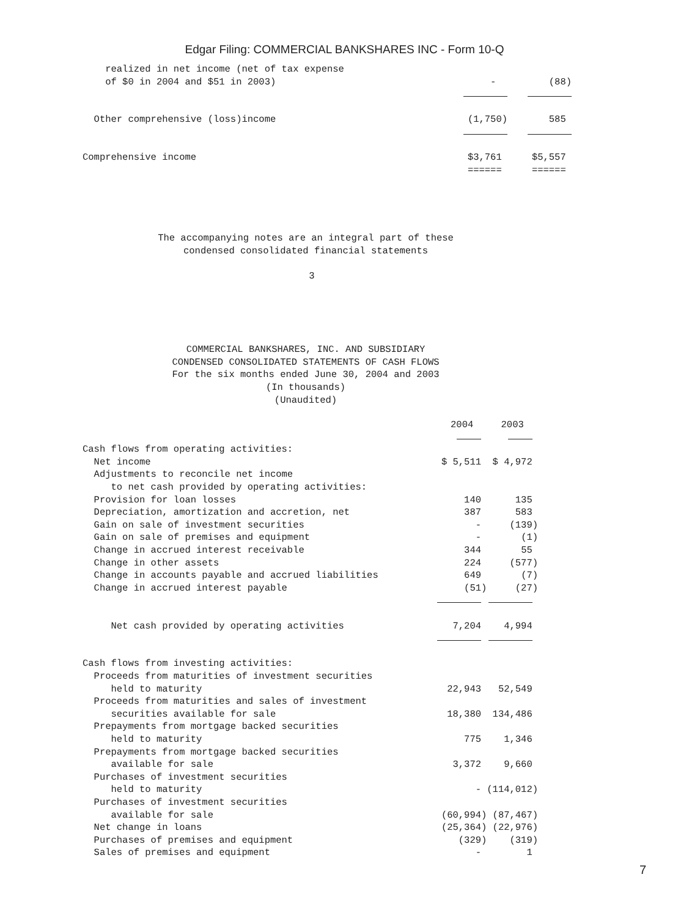Edgar Filing: COMMERCIAL BANKSHARES INC - Form 10-Q
| realized in net income (net of tax expense | | |
| of $0 in 2004 and $51 in 2003) | - | (88) |
| Other comprehensive (loss)income | (1,750) | 585 |
| Comprehensive income | $3,761 | $5,557 |
| | ====== | ====== |
The accompanying notes are an integral part of these condensed consolidated financial statements
3
COMMERCIAL BANKSHARES, INC. AND SUBSIDIARY CONDENSED CONSOLIDATED STATEMENTS OF CASH FLOWS For the six months ended June 30, 2004 and 2003 (In thousands) (Unaudited)
| | 2004 | 2003 |
| Cash flows from operating activities: | | |
| Net income | $ 5,511 | $ 4,972 |
| Adjustments to reconcile net income | | |
| to net cash provided by operating activities: | | |
| Provision for loan losses | 140 | 135 |
| Depreciation, amortization and accretion, net | 387 | 583 |
| Gain on sale of investment securities | - | (139) |
| Gain on sale of premises and equipment | - | (1) |
| Change in accrued interest receivable | 344 | 55 |
| Change in other assets | 224 | (577) |
| Change in accounts payable and accrued liabilities | 649 | (7) |
| Change in accrued interest payable | (51) | (27) |
| Net cash provided by operating activities | 7,204 | 4,994 |
| Cash flows from investing activities: | | |
| Proceeds from maturities of investment securities | | |
| held to maturity | 22,943 | 52,549 |
| Proceeds from maturities and sales of investment | | |
| securities available for sale | 18,380 | 134,486 |
| Prepayments from mortgage backed securities | | |
| held to maturity | 775 | 1,346 |
| Prepayments from mortgage backed securities | | |
| available for sale | 3,372 | 9,660 |
| Purchases of investment securities | | |
| held to maturity | - | (114,012) |
| Purchases of investment securities | | |
| available for sale | (60,994) | (87,467) |
| Net change in loans | (25,364) | (22,976) |
| Purchases of premises and equipment | (329) | (319) |
| Sales of premises and equipment | - | 1 |
7